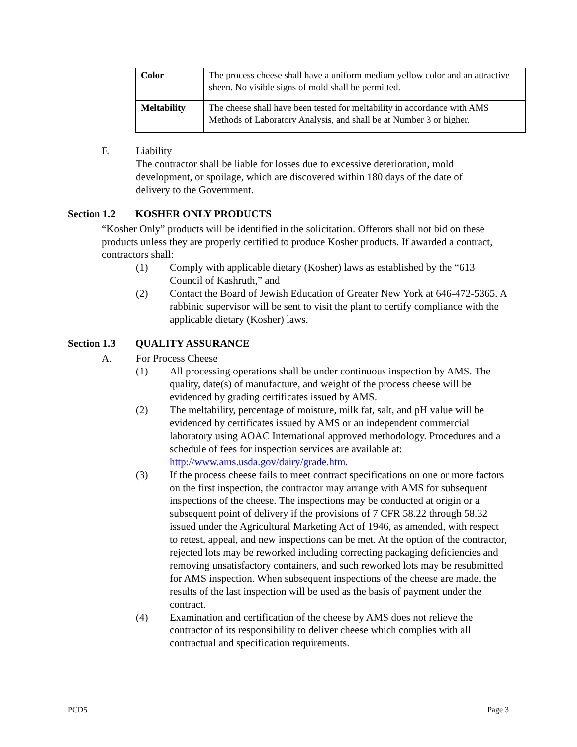| Color | The process cheese shall have a uniform medium yellow color and an attractive sheen. No visible signs of mold shall be permitted. |
| Meltability | The cheese shall have been tested for meltability in accordance with AMS Methods of Laboratory Analysis, and shall be at Number 3 or higher. |
F. Liability
The contractor shall be liable for losses due to excessive deterioration, mold development, or spoilage, which are discovered within 180 days of the date of delivery to the Government.
Section 1.2
KOSHER ONLY PRODUCTS
“Kosher Only” products will be identified in the solicitation. Offerors shall not bid on these products unless they are properly certified to produce Kosher products. If awarded a contract, contractors shall:
(1) Comply with applicable dietary (Kosher) laws as established by the “613 Council of Kashruth,” and
(2) Contact the Board of Jewish Education of Greater New York at 646-472-5365. A rabbinic supervisor will be sent to visit the plant to certify compliance with the applicable dietary (Kosher) laws.
Section 1.3
QUALITY ASSURANCE
A. For Process Cheese
(1) All processing operations shall be under continuous inspection by AMS. The quality, date(s) of manufacture, and weight of the process cheese will be evidenced by grading certificates issued by AMS.
(2) The meltability, percentage of moisture, milk fat, salt, and pH value will be evidenced by certificates issued by AMS or an independent commercial laboratory using AOAC International approved methodology. Procedures and a schedule of fees for inspection services are available at: http://www.ams.usda.gov/dairy/grade.htm.
(3) If the process cheese fails to meet contract specifications on one or more factors on the first inspection, the contractor may arrange with AMS for subsequent inspections of the cheese. The inspections may be conducted at origin or a subsequent point of delivery if the provisions of 7 CFR 58.22 through 58.32 issued under the Agricultural Marketing Act of 1946, as amended, with respect to retest, appeal, and new inspections can be met. At the option of the contractor, rejected lots may be reworked including correcting packaging deficiencies and removing unsatisfactory containers, and such reworked lots may be resubmitted for AMS inspection. When subsequent inspections of the cheese are made, the results of the last inspection will be used as the basis of payment under the contract.
(4) Examination and certification of the cheese by AMS does not relieve the contractor of its responsibility to deliver cheese which complies with all contractual and specification requirements.
PCD5 Page 3